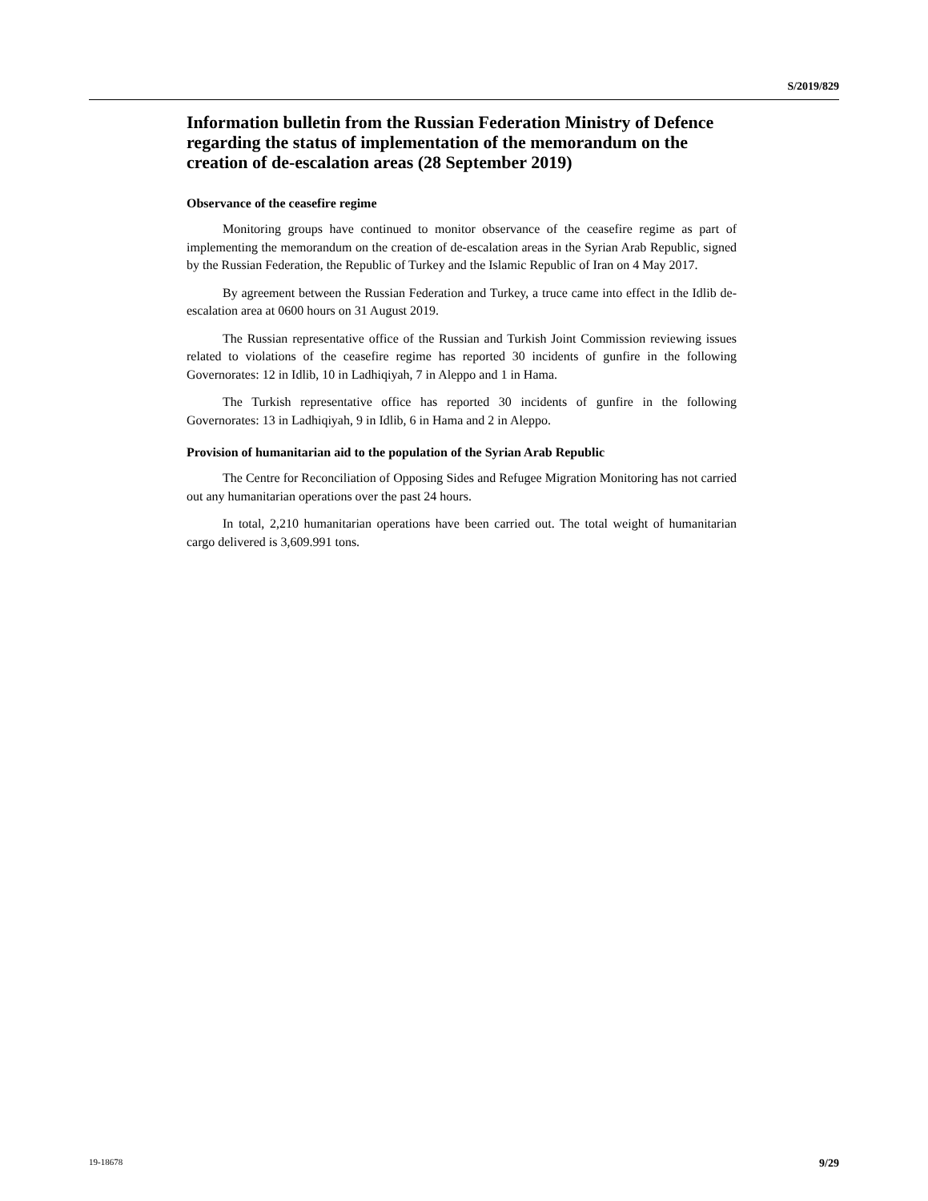S/2019/829
Information bulletin from the Russian Federation Ministry of Defence regarding the status of implementation of the memorandum on the creation of de-escalation areas (28 September 2019)
Observance of the ceasefire regime
Monitoring groups have continued to monitor observance of the ceasefire regime as part of implementing the memorandum on the creation of de-escalation areas in the Syrian Arab Republic, signed by the Russian Federation, the Republic of Turkey and the Islamic Republic of Iran on 4 May 2017.
By agreement between the Russian Federation and Turkey, a truce came into effect in the Idlib de-escalation area at 0600 hours on 31 August 2019.
The Russian representative office of the Russian and Turkish Joint Commission reviewing issues related to violations of the ceasefire regime has reported 30 incidents of gunfire in the following Governorates: 12 in Idlib, 10 in Ladhiqiyah, 7 in Aleppo and 1 in Hama.
The Turkish representative office has reported 30 incidents of gunfire in the following Governorates: 13 in Ladhiqiyah, 9 in Idlib, 6 in Hama and 2 in Aleppo.
Provision of humanitarian aid to the population of the Syrian Arab Republic
The Centre for Reconciliation of Opposing Sides and Refugee Migration Monitoring has not carried out any humanitarian operations over the past 24 hours.
In total, 2,210 humanitarian operations have been carried out. The total weight of humanitarian cargo delivered is 3,609.991 tons.
19-18678 9/29